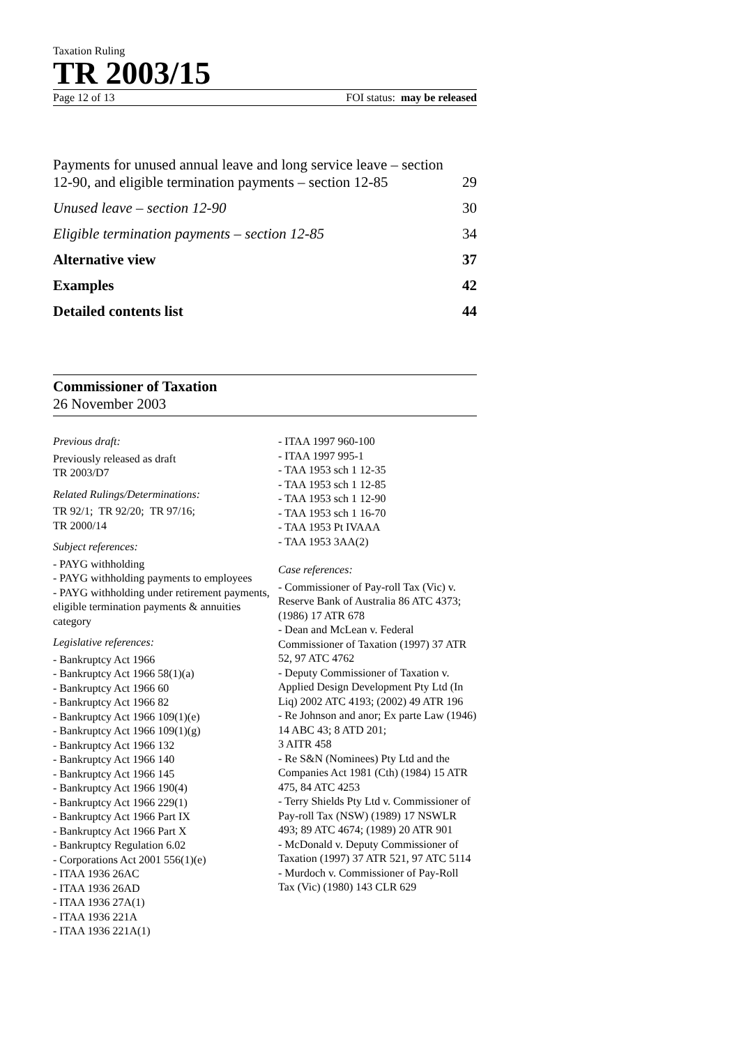Taxation Ruling
TR 2003/15
Page 12 of 13 FOI status: may be released
Payments for unused annual leave and long service leave – section 12-90, and eligible termination payments – section 12-85 29
Unused leave – section 12-90 30
Eligible termination payments – section 12-85 34
Alternative view 37
Examples 42
Detailed contents list 44
Commissioner of Taxation
26 November 2003
Previous draft:
Previously released as draft
TR 2003/D7
Related Rulings/Determinations:
TR 92/1; TR 92/20; TR 97/16;
TR 2000/14
Subject references:
- PAYG withholding
- PAYG withholding payments to employees
- PAYG withholding under retirement payments, eligible termination payments & annuities category
Legislative references:
- Bankruptcy Act 1966
- Bankruptcy Act 1966 58(1)(a)
- Bankruptcy Act 1966 60
- Bankruptcy Act 1966 82
- Bankruptcy Act 1966 109(1)(e)
- Bankruptcy Act 1966 109(1)(g)
- Bankruptcy Act 1966 132
- Bankruptcy Act 1966 140
- Bankruptcy Act 1966 145
- Bankruptcy Act 1966 190(4)
- Bankruptcy Act 1966 229(1)
- Bankruptcy Act 1966 Part IX
- Bankruptcy Act 1966 Part X
- Bankruptcy Regulation 6.02
- Corporations Act 2001 556(1)(e)
- ITAA 1936 26AC
- ITAA 1936 26AD
- ITAA 1936 27A(1)
- ITAA 1936 221A
- ITAA 1936 221A(1)
- ITAA 1997 960-100
- ITAA 1997 995-1
- TAA 1953 sch 1 12-35
- TAA 1953 sch 1 12-85
- TAA 1953 sch 1 12-90
- TAA 1953 sch 1 16-70
- TAA 1953 Pt IVAAA
- TAA 1953 3AA(2)
Case references:
- Commissioner of Pay-roll Tax (Vic) v. Reserve Bank of Australia 86 ATC 4373; (1986) 17 ATR 678
- Dean and McLean v. Federal Commissioner of Taxation (1997) 37 ATR 52, 97 ATC 4762
- Deputy Commissioner of Taxation v. Applied Design Development Pty Ltd (In Liq) 2002 ATC 4193; (2002) 49 ATR 196
- Re Johnson and anor; Ex parte Law (1946) 14 ABC 43; 8 ATD 201;
3 AITR 458
- Re S&N (Nominees) Pty Ltd and the Companies Act 1981 (Cth) (1984) 15 ATR 475, 84 ATC 4253
- Terry Shields Pty Ltd v. Commissioner of Pay-roll Tax (NSW) (1989) 17 NSWLR 493; 89 ATC 4674; (1989) 20 ATR 901
- McDonald v. Deputy Commissioner of Taxation (1997) 37 ATR 521, 97 ATC 5114
- Murdoch v. Commissioner of Pay-Roll Tax (Vic) (1980) 143 CLR 629